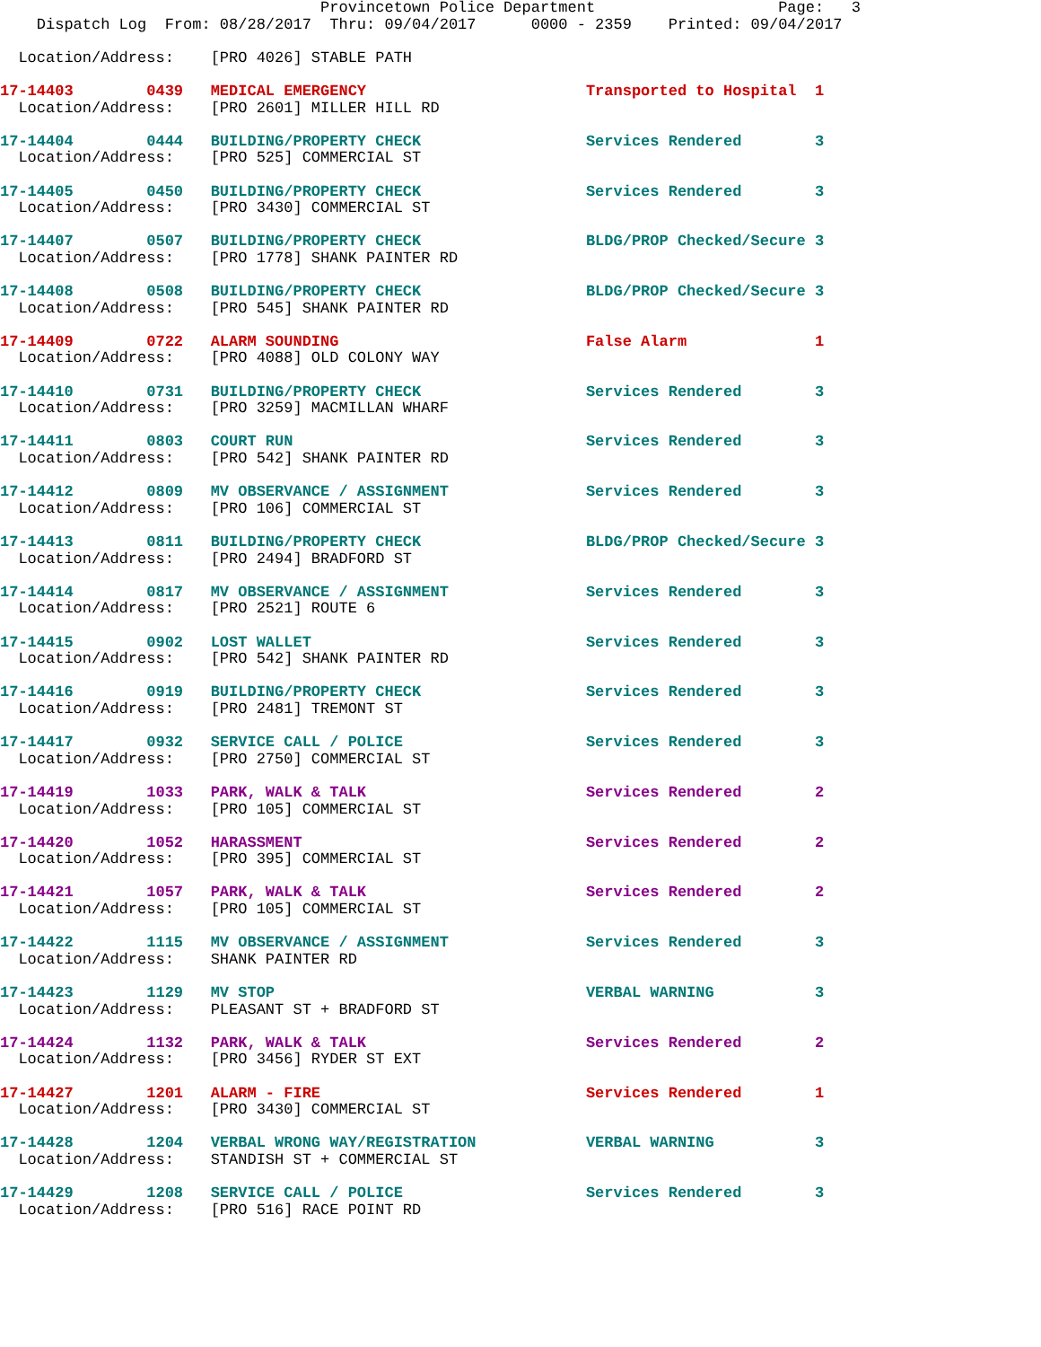Provincetown Police Department                    Page:   3
    Dispatch Log  From: 08/28/2017  Thru: 09/04/2017      0000 - 2359    Printed: 09/04/2017

  Location/Address:    [PRO 4026] STABLE PATH
17-14403        0439   MEDICAL EMERGENCY                        Transported to Hospital  1
  Location/Address:    [PRO 2601] MILLER HILL RD
17-14404        0444   BUILDING/PROPERTY CHECK                  Services Rendered        3
  Location/Address:    [PRO 525] COMMERCIAL ST
17-14405        0450   BUILDING/PROPERTY CHECK                  Services Rendered        3
  Location/Address:    [PRO 3430] COMMERCIAL ST
17-14407        0507   BUILDING/PROPERTY CHECK                  BLDG/PROP Checked/Secure 3
  Location/Address:    [PRO 1778] SHANK PAINTER RD
17-14408        0508   BUILDING/PROPERTY CHECK                  BLDG/PROP Checked/Secure 3
  Location/Address:    [PRO 545] SHANK PAINTER RD
17-14409        0722   ALARM SOUNDING                           False Alarm              1
  Location/Address:    [PRO 4088] OLD COLONY WAY
17-14410        0731   BUILDING/PROPERTY CHECK                  Services Rendered        3
  Location/Address:    [PRO 3259] MACMILLAN WHARF
17-14411        0803   COURT RUN                                Services Rendered        3
  Location/Address:    [PRO 542] SHANK PAINTER RD
17-14412        0809   MV OBSERVANCE / ASSIGNMENT               Services Rendered        3
  Location/Address:    [PRO 106] COMMERCIAL ST
17-14413        0811   BUILDING/PROPERTY CHECK                  BLDG/PROP Checked/Secure 3
  Location/Address:    [PRO 2494] BRADFORD ST
17-14414        0817   MV OBSERVANCE / ASSIGNMENT               Services Rendered        3
  Location/Address:    [PRO 2521] ROUTE 6
17-14415        0902   LOST WALLET                              Services Rendered        3
  Location/Address:    [PRO 542] SHANK PAINTER RD
17-14416        0919   BUILDING/PROPERTY CHECK                  Services Rendered        3
  Location/Address:    [PRO 2481] TREMONT ST
17-14417        0932   SERVICE CALL / POLICE                    Services Rendered        3
  Location/Address:    [PRO 2750] COMMERCIAL ST
17-14419        1033   PARK, WALK & TALK                        Services Rendered        2
  Location/Address:    [PRO 105] COMMERCIAL ST
17-14420        1052   HARASSMENT                               Services Rendered        2
  Location/Address:    [PRO 395] COMMERCIAL ST
17-14421        1057   PARK, WALK & TALK                        Services Rendered        2
  Location/Address:    [PRO 105] COMMERCIAL ST
17-14422        1115   MV OBSERVANCE / ASSIGNMENT               Services Rendered        3
  Location/Address:    SHANK PAINTER RD
17-14423        1129   MV STOP                                  VERBAL WARNING           3
  Location/Address:    PLEASANT ST + BRADFORD ST
17-14424        1132   PARK, WALK & TALK                        Services Rendered        2
  Location/Address:    [PRO 3456] RYDER ST EXT
17-14427        1201   ALARM - FIRE                             Services Rendered        1
  Location/Address:    [PRO 3430] COMMERCIAL ST
17-14428        1204   VERBAL WRONG WAY/REGISTRATION            VERBAL WARNING           3
  Location/Address:    STANDISH ST + COMMERCIAL ST
17-14429        1208   SERVICE CALL / POLICE                    Services Rendered        3
  Location/Address:    [PRO 516] RACE POINT RD